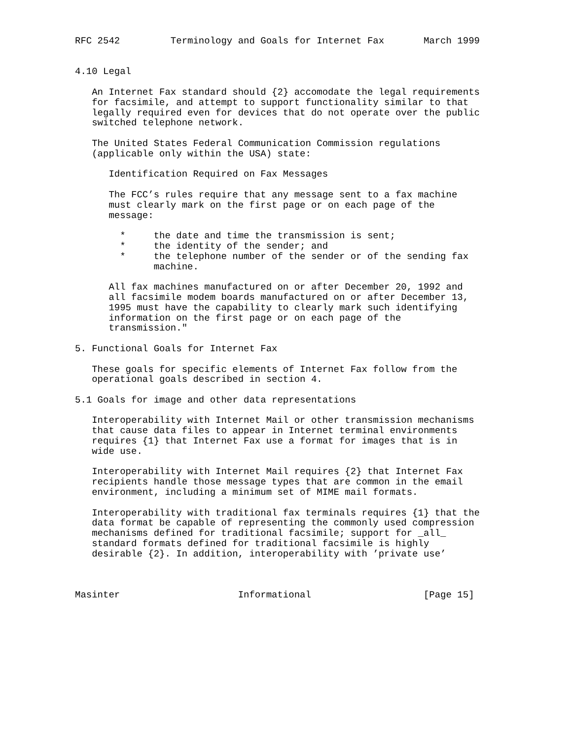RFC 2542         Terminology and Goals for Internet Fax       March 1999


4.10 Legal

   An Internet Fax standard should {2} accomodate the legal requirements
   for facsimile, and attempt to support functionality similar to that
   legally required even for devices that do not operate over the public
   switched telephone network.

   The United States Federal Communication Commission regulations
   (applicable only within the USA) state:

      Identification Required on Fax Messages

      The FCC’s rules require that any message sent to a fax machine
      must clearly mark on the first page or on each page of the
      message:

        *     the date and time the transmission is sent;
        *     the identity of the sender; and
        *     the telephone number of the sender or of the sending fax
              machine.

      All fax machines manufactured on or after December 20, 1992 and
      all facsimile modem boards manufactured on or after December 13,
      1995 must have the capability to clearly mark such identifying
      information on the first page or on each page of the
      transmission."

5. Functional Goals for Internet Fax

   These goals for specific elements of Internet Fax follow from the
   operational goals described in section 4.

5.1 Goals for image and other data representations

   Interoperability with Internet Mail or other transmission mechanisms
   that cause data files to appear in Internet terminal environments
   requires {1} that Internet Fax use a format for images that is in
   wide use.

   Interoperability with Internet Mail requires {2} that Internet Fax
   recipients handle those message types that are common in the email
   environment, including a minimum set of MIME mail formats.

   Interoperability with traditional fax terminals requires {1} that the
   data format be capable of representing the commonly used compression
   mechanisms defined for traditional facsimile; support for _all_
   standard formats defined for traditional facsimile is highly
   desirable {2}. In addition, interoperability with ’private use’



Masinter                     Informational                    [Page 15]